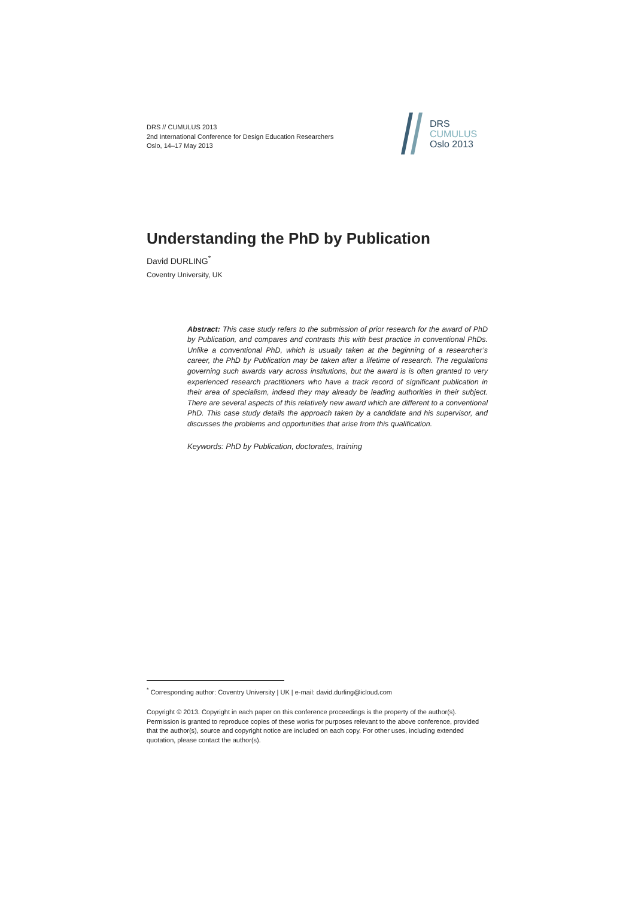DRS // CUMULUS 2013
2nd International Conference for Design Education Researchers
Oslo, 14–17 May 2013
DRS
CUMULUS
Oslo 2013
Understanding the PhD by Publication
David DURLING<sup>*</sup>
Coventry University, UK
Abstract: This case study refers to the submission of prior research for the award of PhD by Publication, and compares and contrasts this with best practice in conventional PhDs. Unlike a conventional PhD, which is usually taken at the beginning of a researcher’s career, the PhD by Publication may be taken after a lifetime of research. The regulations governing such awards vary across institutions, but the award is is often granted to very experienced research practitioners who have a track record of significant publication in their area of specialism, indeed they may already be leading authorities in their subject. There are several aspects of this relatively new award which are different to a conventional PhD. This case study details the approach taken by a candidate and his supervisor, and discusses the problems and opportunities that arise from this qualification.
Keywords: PhD by Publication, doctorates, training
<sup>*</sup> Corresponding author: Coventry University | UK | e-mail: david.durling@icloud.com
Copyright © 2013. Copyright in each paper on this conference proceedings is the property of the author(s). Permission is granted to reproduce copies of these works for purposes relevant to the above conference, provided that the author(s), source and copyright notice are included on each copy. For other uses, including extended quotation, please contact the author(s).